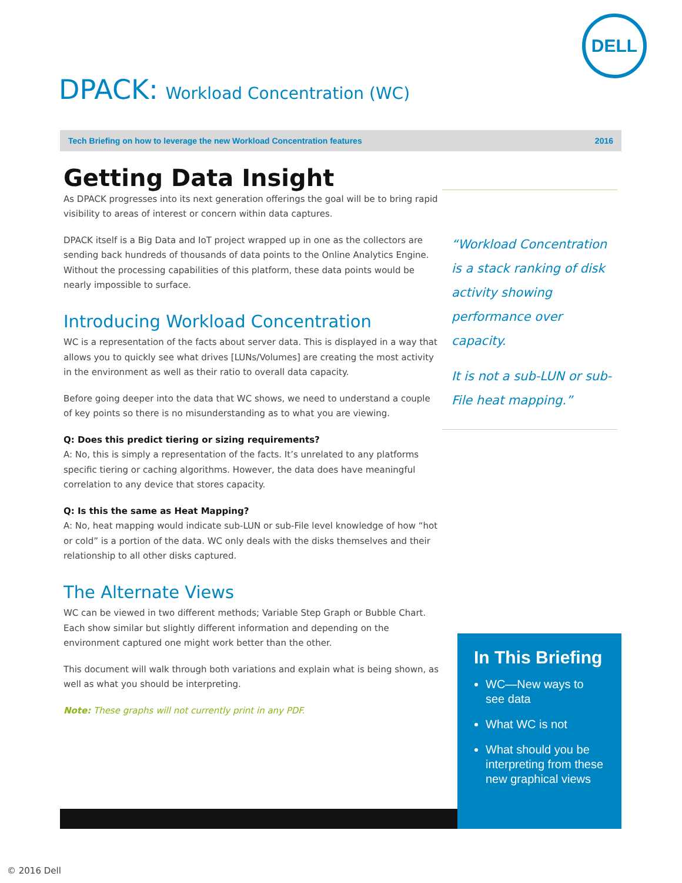DELL
DPACK: Workload Concentration (WC)
Tech Briefing on how to leverage the new Workload Concentration features 2016
Getting Data Insight
As DPACK progresses into its next generation offerings the goal will be to bring rapid visibility to areas of interest or concern within data captures.
DPACK itself is a Big Data and IoT project wrapped up in one as the collectors are sending back hundreds of thousands of data points to the Online Analytics Engine. Without the processing capabilities of this platform, these data points would be nearly impossible to surface.
Introducing Workload Concentration
WC is a representation of the facts about server data. This is displayed in a way that allows you to quickly see what drives [LUNs/Volumes] are creating the most activity in the environment as well as their ratio to overall data capacity.
Before going deeper into the data that WC shows, we need to understand a couple of key points so there is no misunderstanding as to what you are viewing.
Q: Does this predict tiering or sizing requirements?
A: No, this is simply a representation of the facts. It’s unrelated to any platforms specific tiering or caching algorithms. However, the data does have meaningful correlation to any device that stores capacity.
Q: Is this the same as Heat Mapping?
A: No, heat mapping would indicate sub-LUN or sub-File level knowledge of how “hot or cold” is a portion of the data. WC only deals with the disks themselves and their relationship to all other disks captured.
The Alternate Views
WC can be viewed in two different methods; Variable Step Graph or Bubble Chart. Each show similar but slightly different information and depending on the environment captured one might work better than the other.
This document will walk through both variations and explain what is being shown, as well as what you should be interpreting.
Note: These graphs will not currently print in any PDF.
“Workload Concentration is a stack ranking of disk activity showing performance over capacity.
It is not a sub-LUN or sub-File heat mapping.”
In This Briefing
WC—New ways to see data
What WC is not
What should you be interpreting from these new graphical views
© 2016 Dell